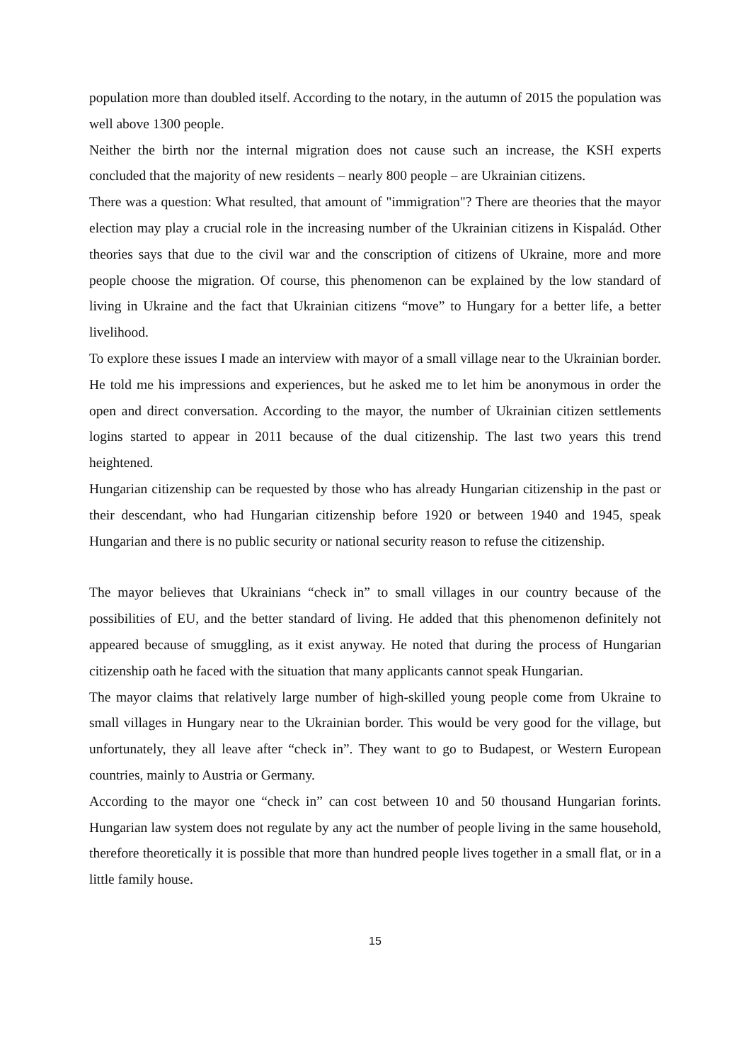population more than doubled itself. According to the notary, in the autumn of 2015 the population was well above 1300 people.
Neither the birth nor the internal migration does not cause such an increase, the KSH experts concluded that the majority of new residents – nearly 800 people – are Ukrainian citizens.
There was a question: What resulted, that amount of "immigration"? There are theories that the mayor election may play a crucial role in the increasing number of the Ukrainian citizens in Kispalád. Other theories says that due to the civil war and the conscription of citizens of Ukraine, more and more people choose the migration. Of course, this phenomenon can be explained by the low standard of living in Ukraine and the fact that Ukrainian citizens “move” to Hungary for a better life, a better livelihood.
To explore these issues I made an interview with mayor of a small village near to the Ukrainian border. He told me his impressions and experiences, but he asked me to let him be anonymous in order the open and direct conversation. According to the mayor, the number of Ukrainian citizen settlements logins started to appear in 2011 because of the dual citizenship. The last two years this trend heightened.
Hungarian citizenship can be requested by those who has already Hungarian citizenship in the past or their descendant, who had Hungarian citizenship before 1920 or between 1940 and 1945, speak Hungarian and there is no public security or national security reason to refuse the citizenship.
The mayor believes that Ukrainians “check in” to small villages in our country because of the possibilities of EU, and the better standard of living. He added that this phenomenon definitely not appeared because of smuggling, as it exist anyway. He noted that during the process of Hungarian citizenship oath he faced with the situation that many applicants cannot speak Hungarian.
The mayor claims that relatively large number of high-skilled young people come from Ukraine to small villages in Hungary near to the Ukrainian border. This would be very good for the village, but unfortunately, they all leave after “check in”. They want to go to Budapest, or Western European countries, mainly to Austria or Germany.
According to the mayor one “check in” can cost between 10 and 50 thousand Hungarian forints. Hungarian law system does not regulate by any act the number of people living in the same household, therefore theoretically it is possible that more than hundred people lives together in a small flat, or in a little family house.
15